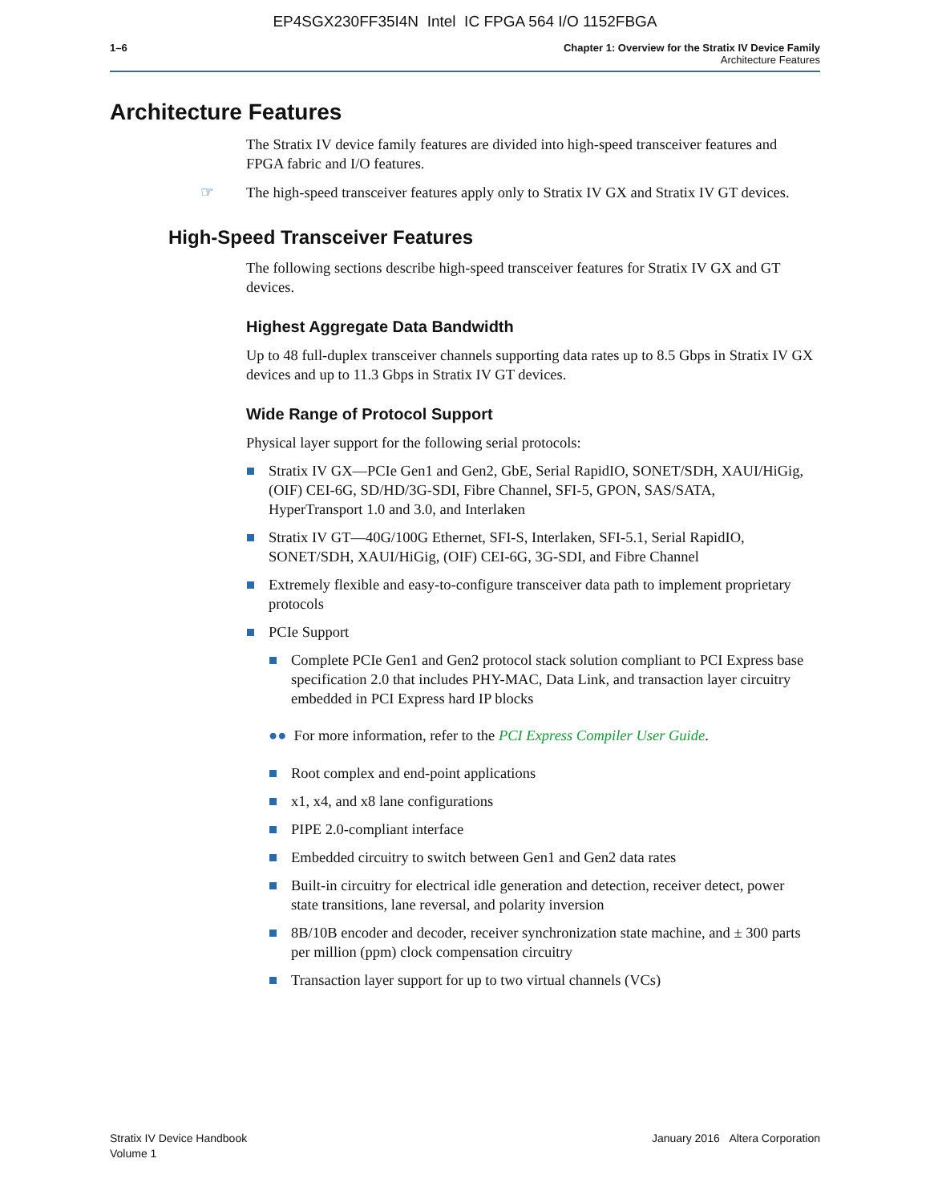EP4SGX230FF35I4N Intel IC FPGA 564 I/O 1152FBGA
1–6 Chapter 1: Overview for the Stratix IV Device Family
Architecture Features
Architecture Features
The Stratix IV device family features are divided into high-speed transceiver features and FPGA fabric and I/O features.
☞ The high-speed transceiver features apply only to Stratix IV GX and Stratix IV GT devices.
High-Speed Transceiver Features
The following sections describe high-speed transceiver features for Stratix IV GX and GT devices.
Highest Aggregate Data Bandwidth
Up to 48 full-duplex transceiver channels supporting data rates up to 8.5 Gbps in Stratix IV GX devices and up to 11.3 Gbps in Stratix IV GT devices.
Wide Range of Protocol Support
Physical layer support for the following serial protocols:
Stratix IV GX—PCIe Gen1 and Gen2, GbE, Serial RapidIO, SONET/SDH, XAUI/HiGig, (OIF) CEI-6G, SD/HD/3G-SDI, Fibre Channel, SFI-5, GPON, SAS/SATA, HyperTransport 1.0 and 3.0, and Interlaken
Stratix IV GT—40G/100G Ethernet, SFI-S, Interlaken, SFI-5.1, Serial RapidIO, SONET/SDH, XAUI/HiGig, (OIF) CEI-6G, 3G-SDI, and Fibre Channel
Extremely flexible and easy-to-configure transceiver data path to implement proprietary protocols
PCIe Support
Complete PCIe Gen1 and Gen2 protocol stack solution compliant to PCI Express base specification 2.0 that includes PHY-MAC, Data Link, and transaction layer circuitry embedded in PCI Express hard IP blocks
●● For more information, refer to the PCI Express Compiler User Guide.
Root complex and end-point applications
x1, x4, and x8 lane configurations
PIPE 2.0-compliant interface
Embedded circuitry to switch between Gen1 and Gen2 data rates
Built-in circuitry for electrical idle generation and detection, receiver detect, power state transitions, lane reversal, and polarity inversion
8B/10B encoder and decoder, receiver synchronization state machine, and ± 300 parts per million (ppm) clock compensation circuitry
Transaction layer support for up to two virtual channels (VCs)
Stratix IV Device Handbook
Volume 1
January 2016 Altera Corporation